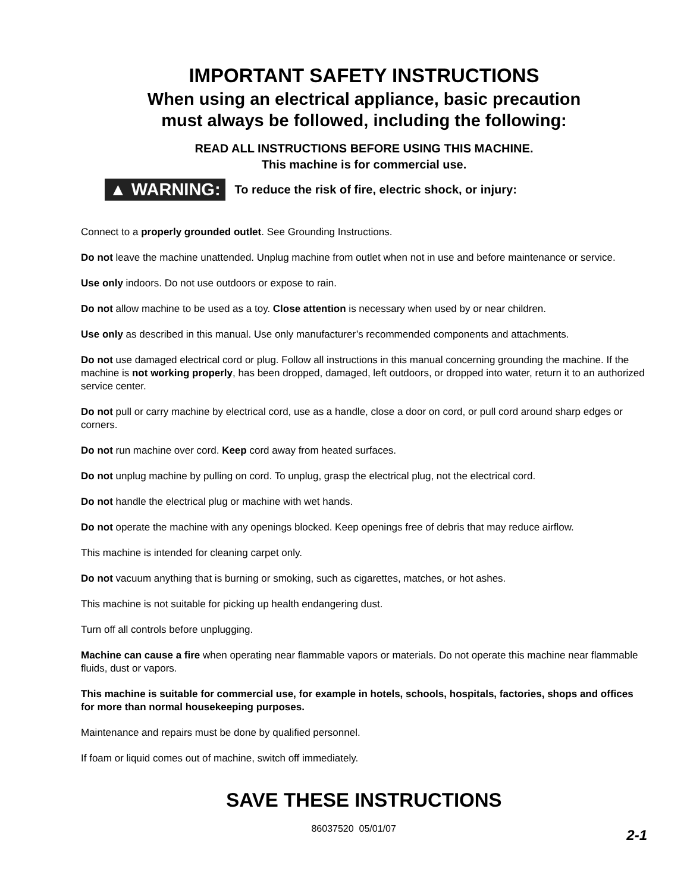IMPORTANT SAFETY INSTRUCTIONS
When using an electrical appliance, basic precaution
must always be followed, including the following:
READ ALL INSTRUCTIONS BEFORE USING THIS MACHINE.
This machine is for commercial use.
▲ WARNING: To reduce the risk of fire, electric shock, or injury:
Connect to a properly grounded outlet. See Grounding Instructions.
Do not leave the machine unattended. Unplug machine from outlet when not in use and before maintenance or service.
Use only indoors. Do not use outdoors or expose to rain.
Do not allow machine to be used as a toy. Close attention is necessary when used by or near children.
Use only as described in this manual. Use only manufacturer’s recommended components and attachments.
Do not use damaged electrical cord or plug. Follow all instructions in this manual concerning grounding the machine. If the machine is not working properly, has been dropped, damaged, left outdoors, or dropped into water, return it to an authorized service center.
Do not pull or carry machine by electrical cord, use as a handle, close a door on cord, or pull cord around sharp edges or corners.
Do not run machine over cord. Keep cord away from heated surfaces.
Do not unplug machine by pulling on cord. To unplug, grasp the electrical plug, not the electrical cord.
Do not handle the electrical plug or machine with wet hands.
Do not operate the machine with any openings blocked. Keep openings free of debris that may reduce airflow.
This machine is intended for cleaning carpet only.
Do not vacuum anything that is burning or smoking, such as cigarettes, matches, or hot ashes.
This machine is not suitable for picking up health endangering dust.
Turn off all controls before unplugging.
Machine can cause a fire when operating near flammable vapors or materials. Do not operate this machine near flammable fluids, dust or vapors.
This machine is suitable for commercial use, for example in hotels, schools, hospitals, factories, shops and offices for more than normal housekeeping purposes.
Maintenance and repairs must be done by qualified personnel.
If foam or liquid comes out of machine, switch off immediately.
SAVE THESE INSTRUCTIONS
86037520 05/01/07
2-1